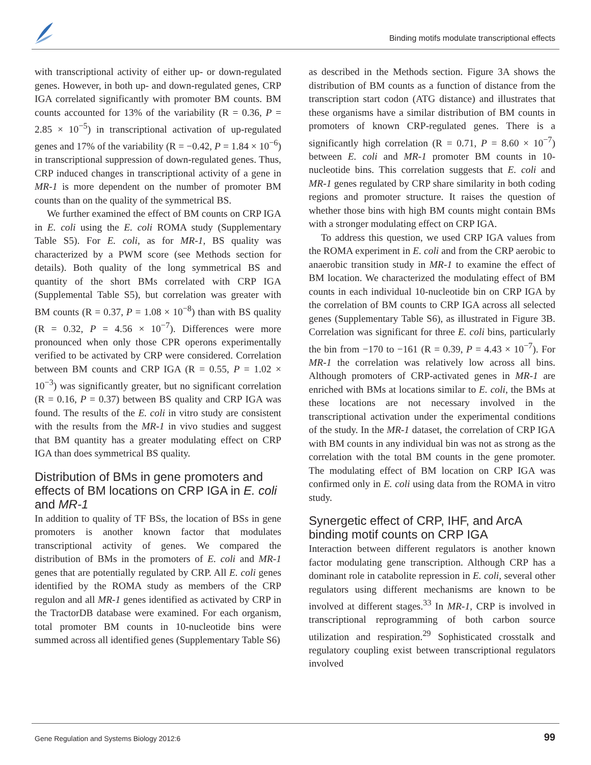Binding motifs modulate transcriptional effects
with transcriptional activity of either up- or down-regulated genes. However, in both up- and down-regulated genes, CRP IGA correlated significantly with promoter BM counts. BM counts accounted for 13% of the variability (R = 0.36, P = 2.85 × 10<sup>−5</sup>) in transcriptional activation of up-regulated genes and 17% of the variability (R = −0.42, P = 1.84 × 10<sup>−6</sup>) in transcriptional suppression of down-regulated genes. Thus, CRP induced changes in transcriptional activity of a gene in MR-1 is more dependent on the number of promoter BM counts than on the quality of the symmetrical BS.
We further examined the effect of BM counts on CRP IGA in E. coli using the E. coli ROMA study (Supplementary Table S5). For E. coli, as for MR-1, BS quality was characterized by a PWM score (see Methods section for details). Both quality of the long symmetrical BS and quantity of the short BMs correlated with CRP IGA (Supplemental Table S5), but correlation was greater with BM counts (R = 0.37, P = 1.08 × 10<sup>−8</sup>) than with BS quality (R = 0.32, P = 4.56 × 10<sup>−7</sup>). Differences were more pronounced when only those CPR operons experimentally verified to be activated by CRP were considered. Correlation between BM counts and CRP IGA (R = 0.55, P = 1.02 × 10<sup>−3</sup>) was significantly greater, but no significant correlation (R = 0.16, P = 0.37) between BS quality and CRP IGA was found. The results of the E. coli in vitro study are consistent with the results from the MR-1 in vivo studies and suggest that BM quantity has a greater modulating effect on CRP IGA than does symmetrical BS quality.
Distribution of BMs in gene promoters and effects of BM locations on CRP IGA in E. coli and MR-1
In addition to quality of TF BSs, the location of BSs in gene promoters is another known factor that modulates transcriptional activity of genes. We compared the distribution of BMs in the promoters of E. coli and MR-1 genes that are potentially regulated by CRP. All E. coli genes identified by the ROMA study as members of the CRP regulon and all MR-1 genes identified as activated by CRP in the TractorDB database were examined. For each organism, total promoter BM counts in 10-nucleotide bins were summed across all identified genes (Supplementary Table S6)
as described in the Methods section. Figure 3A shows the distribution of BM counts as a function of distance from the transcription start codon (ATG distance) and illustrates that these organisms have a similar distribution of BM counts in promoters of known CRP-regulated genes. There is a significantly high correlation (R = 0.71, P = 8.60 × 10<sup>−7</sup>) between E. coli and MR-1 promoter BM counts in 10-nucleotide bins. This correlation suggests that E. coli and MR-1 genes regulated by CRP share similarity in both coding regions and promoter structure. It raises the question of whether those bins with high BM counts might contain BMs with a stronger modulating effect on CRP IGA.
To address this question, we used CRP IGA values from the ROMA experiment in E. coli and from the CRP aerobic to anaerobic transition study in MR-1 to examine the effect of BM location. We characterized the modulating effect of BM counts in each individual 10-nucleotide bin on CRP IGA by the correlation of BM counts to CRP IGA across all selected genes (Supplementary Table S6), as illustrated in Figure 3B. Correlation was significant for three E. coli bins, particularly the bin from −170 to −161 (R = 0.39, P = 4.43 × 10<sup>−7</sup>). For MR-1 the correlation was relatively low across all bins. Although promoters of CRP-activated genes in MR-1 are enriched with BMs at locations similar to E. coli, the BMs at these locations are not necessary involved in the transcriptional activation under the experimental conditions of the study. In the MR-1 dataset, the correlation of CRP IGA with BM counts in any individual bin was not as strong as the correlation with the total BM counts in the gene promoter. The modulating effect of BM location on CRP IGA was confirmed only in E. coli using data from the ROMA in vitro study.
Synergetic effect of CRP, IHF, and ArcA binding motif counts on CRP IGA
Interaction between different regulators is another known factor modulating gene transcription. Although CRP has a dominant role in catabolite repression in E. coli, several other regulators using different mechanisms are known to be involved at different stages.<sup>33</sup> In MR-1, CRP is involved in transcriptional reprogramming of both carbon source utilization and respiration.<sup>29</sup> Sophisticated crosstalk and regulatory coupling exist between transcriptional regulators involved
Gene Regulation and Systems Biology 2012:6
99